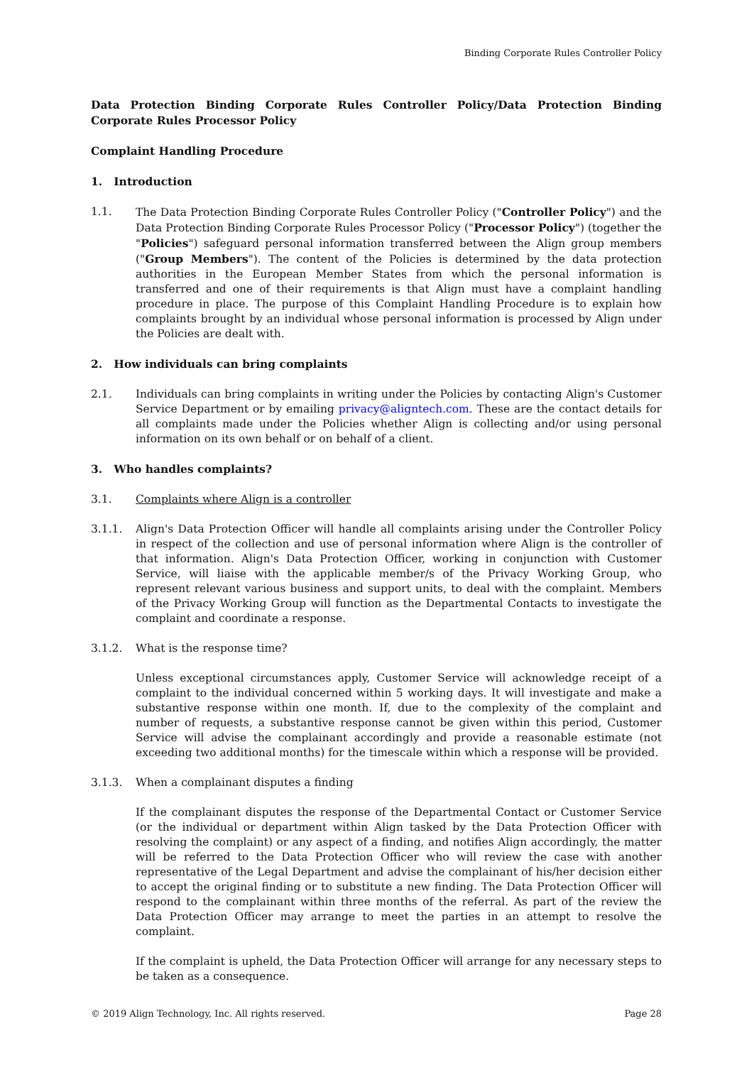Binding Corporate Rules Controller Policy
Data Protection Binding Corporate Rules Controller Policy/Data Protection Binding Corporate Rules Processor Policy
Complaint Handling Procedure
1. Introduction
1.1. The Data Protection Binding Corporate Rules Controller Policy ("Controller Policy") and the Data Protection Binding Corporate Rules Processor Policy ("Processor Policy") (together the "Policies") safeguard personal information transferred between the Align group members ("Group Members"). The content of the Policies is determined by the data protection authorities in the European Member States from which the personal information is transferred and one of their requirements is that Align must have a complaint handling procedure in place. The purpose of this Complaint Handling Procedure is to explain how complaints brought by an individual whose personal information is processed by Align under the Policies are dealt with.
2. How individuals can bring complaints
2.1. Individuals can bring complaints in writing under the Policies by contacting Align's Customer Service Department or by emailing privacy@aligntech.com. These are the contact details for all complaints made under the Policies whether Align is collecting and/or using personal information on its own behalf or on behalf of a client.
3. Who handles complaints?
3.1. Complaints where Align is a controller
3.1.1. Align's Data Protection Officer will handle all complaints arising under the Controller Policy in respect of the collection and use of personal information where Align is the controller of that information. Align's Data Protection Officer, working in conjunction with Customer Service, will liaise with the applicable member/s of the Privacy Working Group, who represent relevant various business and support units, to deal with the complaint. Members of the Privacy Working Group will function as the Departmental Contacts to investigate the complaint and coordinate a response.
3.1.2. What is the response time?
Unless exceptional circumstances apply, Customer Service will acknowledge receipt of a complaint to the individual concerned within 5 working days. It will investigate and make a substantive response within one month. If, due to the complexity of the complaint and number of requests, a substantive response cannot be given within this period, Customer Service will advise the complainant accordingly and provide a reasonable estimate (not exceeding two additional months) for the timescale within which a response will be provided.
3.1.3. When a complainant disputes a finding
If the complainant disputes the response of the Departmental Contact or Customer Service (or the individual or department within Align tasked by the Data Protection Officer with resolving the complaint) or any aspect of a finding, and notifies Align accordingly, the matter will be referred to the Data Protection Officer who will review the case with another representative of the Legal Department and advise the complainant of his/her decision either to accept the original finding or to substitute a new finding. The Data Protection Officer will respond to the complainant within three months of the referral. As part of the review the Data Protection Officer may arrange to meet the parties in an attempt to resolve the complaint.
If the complaint is upheld, the Data Protection Officer will arrange for any necessary steps to be taken as a consequence.
© 2019 Align Technology, Inc. All rights reserved. Page 28